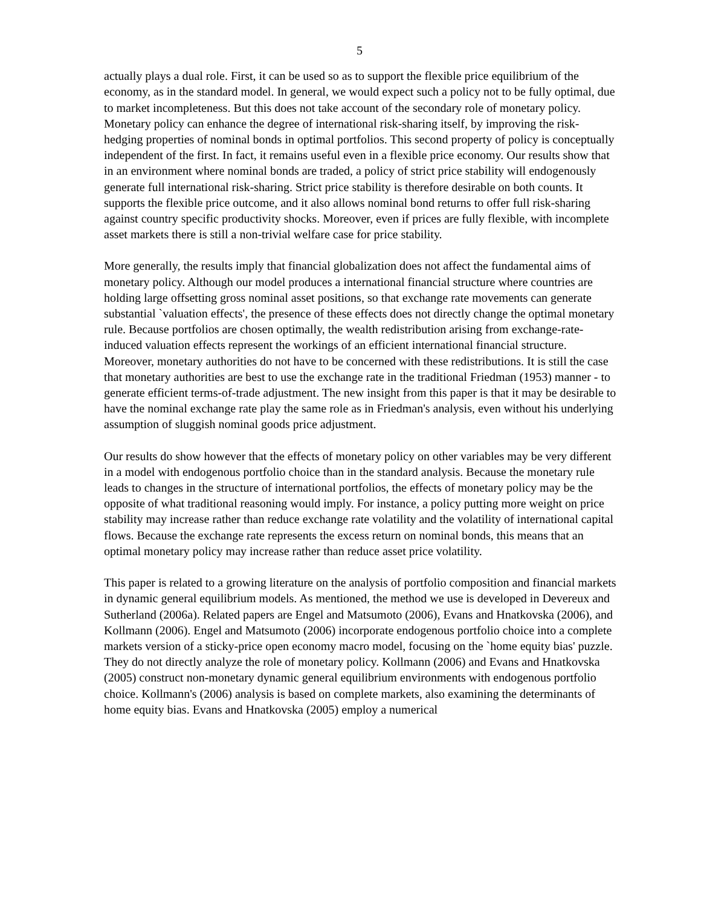5
actually plays a dual role. First, it can be used so as to support the flexible price equilibrium of the economy, as in the standard model. In general, we would expect such a policy not to be fully optimal, due to market incompleteness. But this does not take account of the secondary role of monetary policy. Monetary policy can enhance the degree of international risk-sharing itself, by improving the risk-hedging properties of nominal bonds in optimal portfolios. This second property of policy is conceptually independent of the first. In fact, it remains useful even in a flexible price economy. Our results show that in an environment where nominal bonds are traded, a policy of strict price stability will endogenously generate full international risk-sharing. Strict price stability is therefore desirable on both counts. It supports the flexible price outcome, and it also allows nominal bond returns to offer full risk-sharing against country specific productivity shocks. Moreover, even if prices are fully flexible, with incomplete asset markets there is still a non-trivial welfare case for price stability.
More generally, the results imply that financial globalization does not affect the fundamental aims of monetary policy. Although our model produces a international financial structure where countries are holding large offsetting gross nominal asset positions, so that exchange rate movements can generate substantial `valuation effects', the presence of these effects does not directly change the optimal monetary rule. Because portfolios are chosen optimally, the wealth redistribution arising from exchange-rate-induced valuation effects represent the workings of an efficient international financial structure. Moreover, monetary authorities do not have to be concerned with these redistributions. It is still the case that monetary authorities are best to use the exchange rate in the traditional Friedman (1953) manner - to generate efficient terms-of-trade adjustment. The new insight from this paper is that it may be desirable to have the nominal exchange rate play the same role as in Friedman's analysis, even without his underlying assumption of sluggish nominal goods price adjustment.
Our results do show however that the effects of monetary policy on other variables may be very different in a model with endogenous portfolio choice than in the standard analysis. Because the monetary rule leads to changes in the structure of international portfolios, the effects of monetary policy may be the opposite of what traditional reasoning would imply. For instance, a policy putting more weight on price stability may increase rather than reduce exchange rate volatility and the volatility of international capital flows. Because the exchange rate represents the excess return on nominal bonds, this means that an optimal monetary policy may increase rather than reduce asset price volatility.
This paper is related to a growing literature on the analysis of portfolio composition and financial markets in dynamic general equilibrium models. As mentioned, the method we use is developed in Devereux and Sutherland (2006a). Related papers are Engel and Matsumoto (2006), Evans and Hnatkovska (2006), and Kollmann (2006). Engel and Matsumoto (2006) incorporate endogenous portfolio choice into a complete markets version of a sticky-price open economy macro model, focusing on the `home equity bias' puzzle. They do not directly analyze the role of monetary policy. Kollmann (2006) and Evans and Hnatkovska (2005) construct non-monetary dynamic general equilibrium environments with endogenous portfolio choice. Kollmann's (2006) analysis is based on complete markets, also examining the determinants of home equity bias. Evans and Hnatkovska (2005) employ a numerical